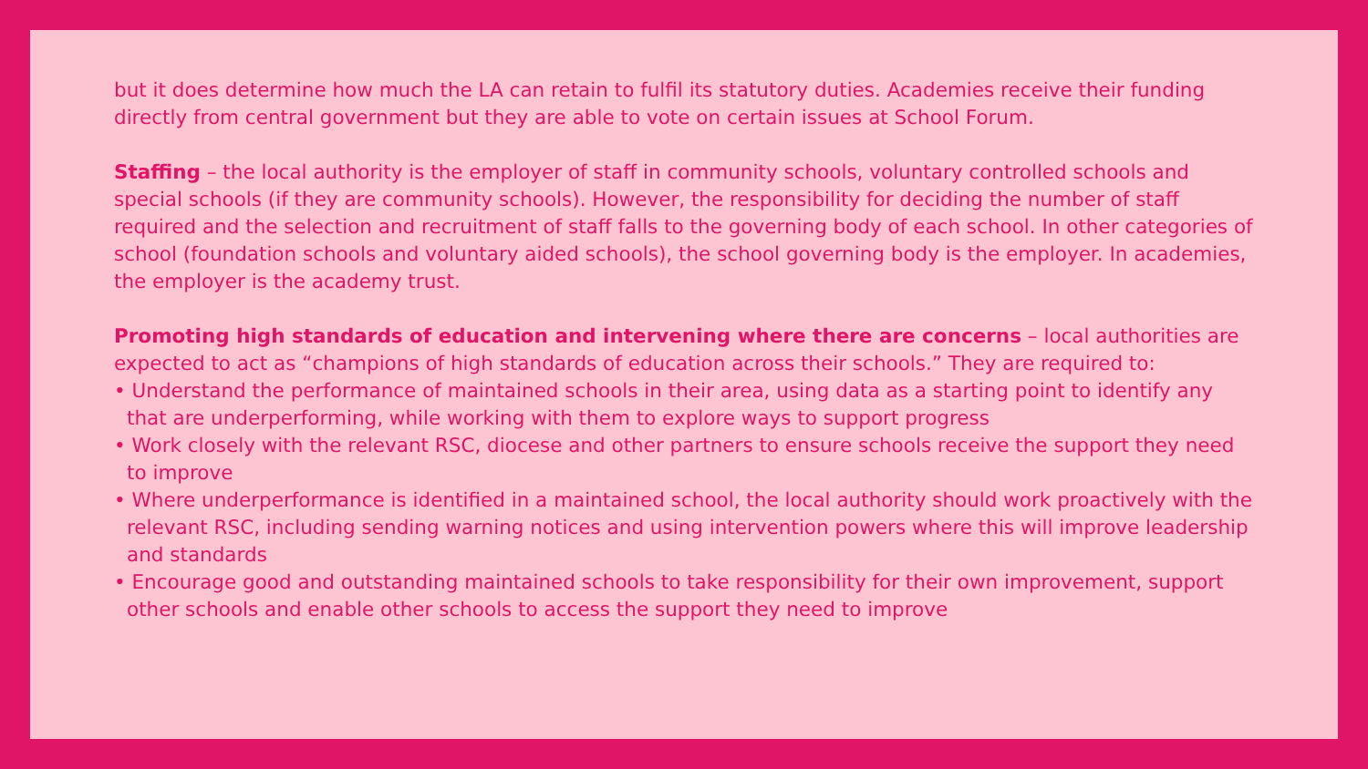but it does determine how much the LA can retain to fulfil its statutory duties. Academies receive their funding directly from central government but they are able to vote on certain issues at School Forum.
Staffing – the local authority is the employer of staff in community schools, voluntary controlled schools and special schools (if they are community schools). However, the responsibility for deciding the number of staff required and the selection and recruitment of staff falls to the governing body of each school. In other categories of school (foundation schools and voluntary aided schools), the school governing body is the employer. In academies, the employer is the academy trust.
Promoting high standards of education and intervening where there are concerns – local authorities are expected to act as “champions of high standards of education across their schools.” They are required to:
• Understand the performance of maintained schools in their area, using data as a starting point to identify any that are underperforming, while working with them to explore ways to support progress
• Work closely with the relevant RSC, diocese and other partners to ensure schools receive the support they need to improve
• Where underperformance is identified in a maintained school, the local authority should work proactively with the relevant RSC, including sending warning notices and using intervention powers where this will improve leadership and standards
• Encourage good and outstanding maintained schools to take responsibility for their own improvement, support other schools and enable other schools to access the support they need to improve